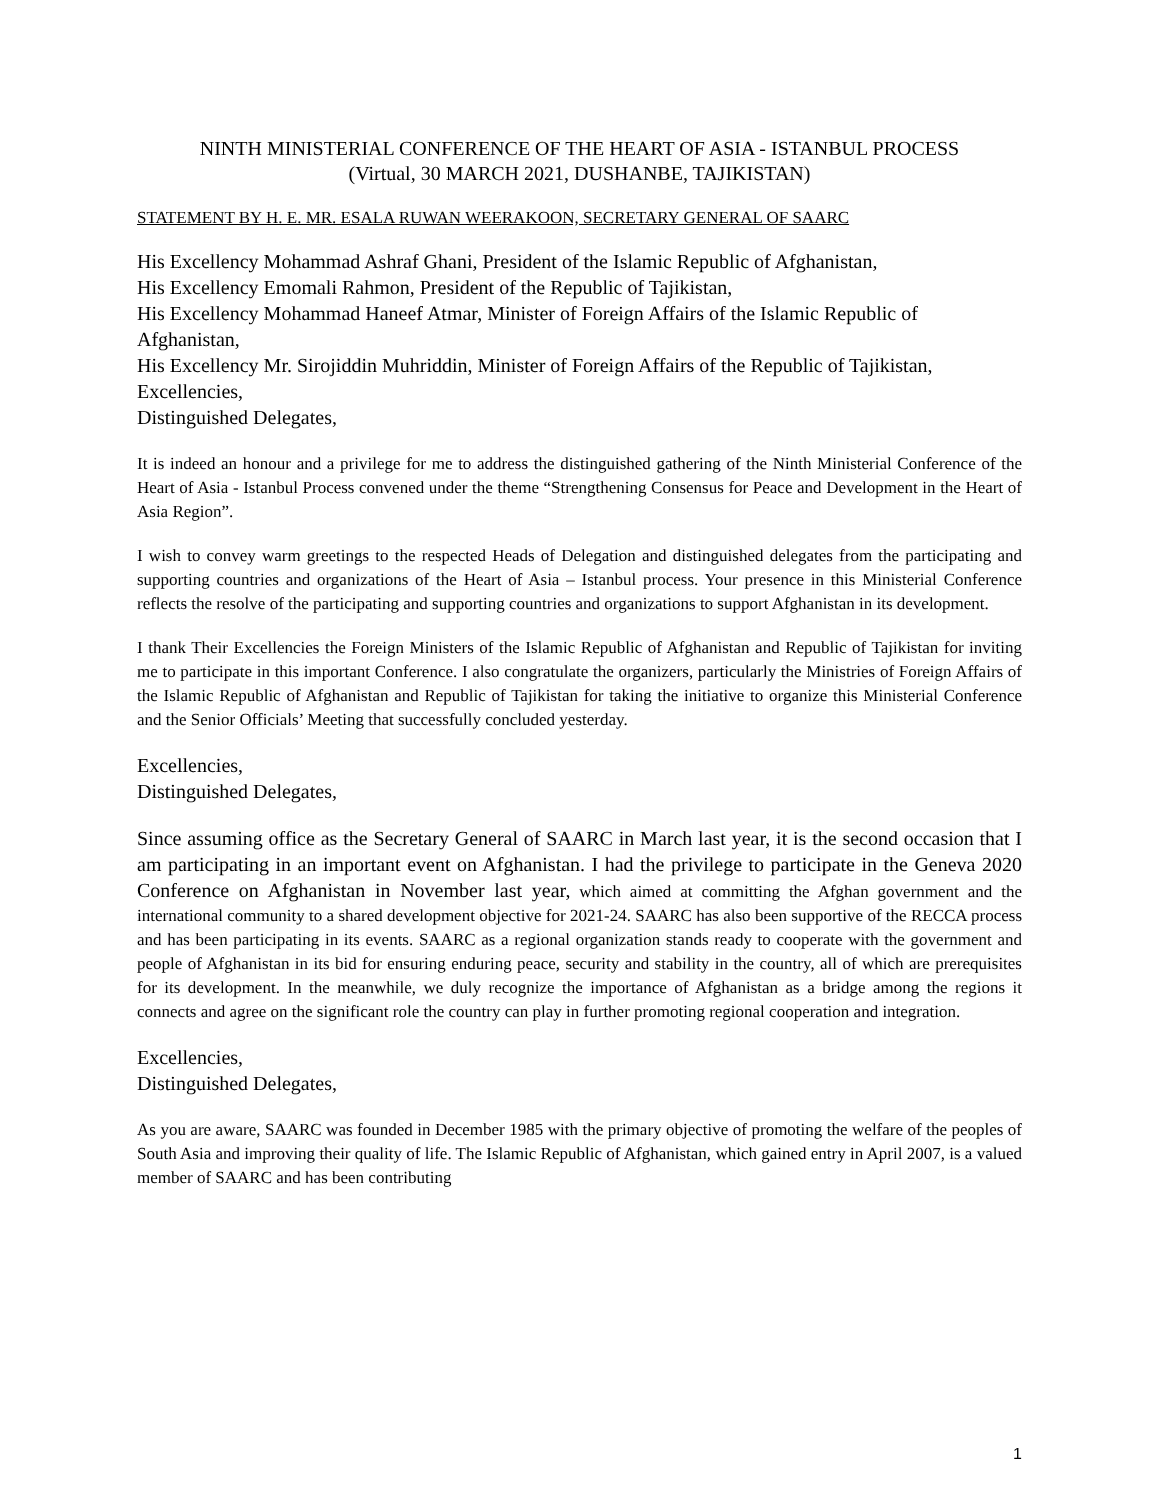NINTH MINISTERIAL CONFERENCE OF THE HEART OF ASIA - ISTANBUL PROCESS
(Virtual, 30 MARCH 2021, DUSHANBE, TAJIKISTAN)
STATEMENT BY H. E. MR. ESALA RUWAN WEERAKOON, SECRETARY GENERAL OF SAARC
His Excellency Mohammad Ashraf Ghani, President of the Islamic Republic of Afghanistan,
His Excellency Emomali Rahmon, President of the Republic of Tajikistan,
His Excellency Mohammad Haneef Atmar, Minister of Foreign Affairs of the Islamic Republic of Afghanistan,
His Excellency Mr. Sirojiddin Muhriddin, Minister of Foreign Affairs of the Republic of Tajikistan,
Excellencies,
Distinguished Delegates,
It is indeed an honour and a privilege for me to address the distinguished gathering of the Ninth Ministerial Conference of the Heart of Asia - Istanbul Process convened under the theme “Strengthening Consensus for Peace and Development in the Heart of Asia Region”.
I wish to convey warm greetings to the respected Heads of Delegation and distinguished delegates from the participating and supporting countries and organizations of the Heart of Asia – Istanbul process. Your presence in this Ministerial Conference reflects the resolve of the participating and supporting countries and organizations to support Afghanistan in its development.
I thank Their Excellencies the Foreign Ministers of the Islamic Republic of Afghanistan and Republic of Tajikistan for inviting me to participate in this important Conference. I also congratulate the organizers, particularly the Ministries of Foreign Affairs of the Islamic Republic of Afghanistan and Republic of Tajikistan for taking the initiative to organize this Ministerial Conference and the Senior Officials’ Meeting that successfully concluded yesterday.
Excellencies,
Distinguished Delegates,
Since assuming office as the Secretary General of SAARC in March last year, it is the second occasion that I am participating in an important event on Afghanistan. I had the privilege to participate in the Geneva 2020 Conference on Afghanistan in November last year, which aimed at committing the Afghan government and the international community to a shared development objective for 2021-24. SAARC has also been supportive of the RECCA process and has been participating in its events. SAARC as a regional organization stands ready to cooperate with the government and people of Afghanistan in its bid for ensuring enduring peace, security and stability in the country, all of which are prerequisites for its development. In the meanwhile, we duly recognize the importance of Afghanistan as a bridge among the regions it connects and agree on the significant role the country can play in further promoting regional cooperation and integration.
Excellencies,
Distinguished Delegates,
As you are aware, SAARC was founded in December 1985 with the primary objective of promoting the welfare of the peoples of South Asia and improving their quality of life. The Islamic Republic of Afghanistan, which gained entry in April 2007, is a valued member of SAARC and has been contributing
1